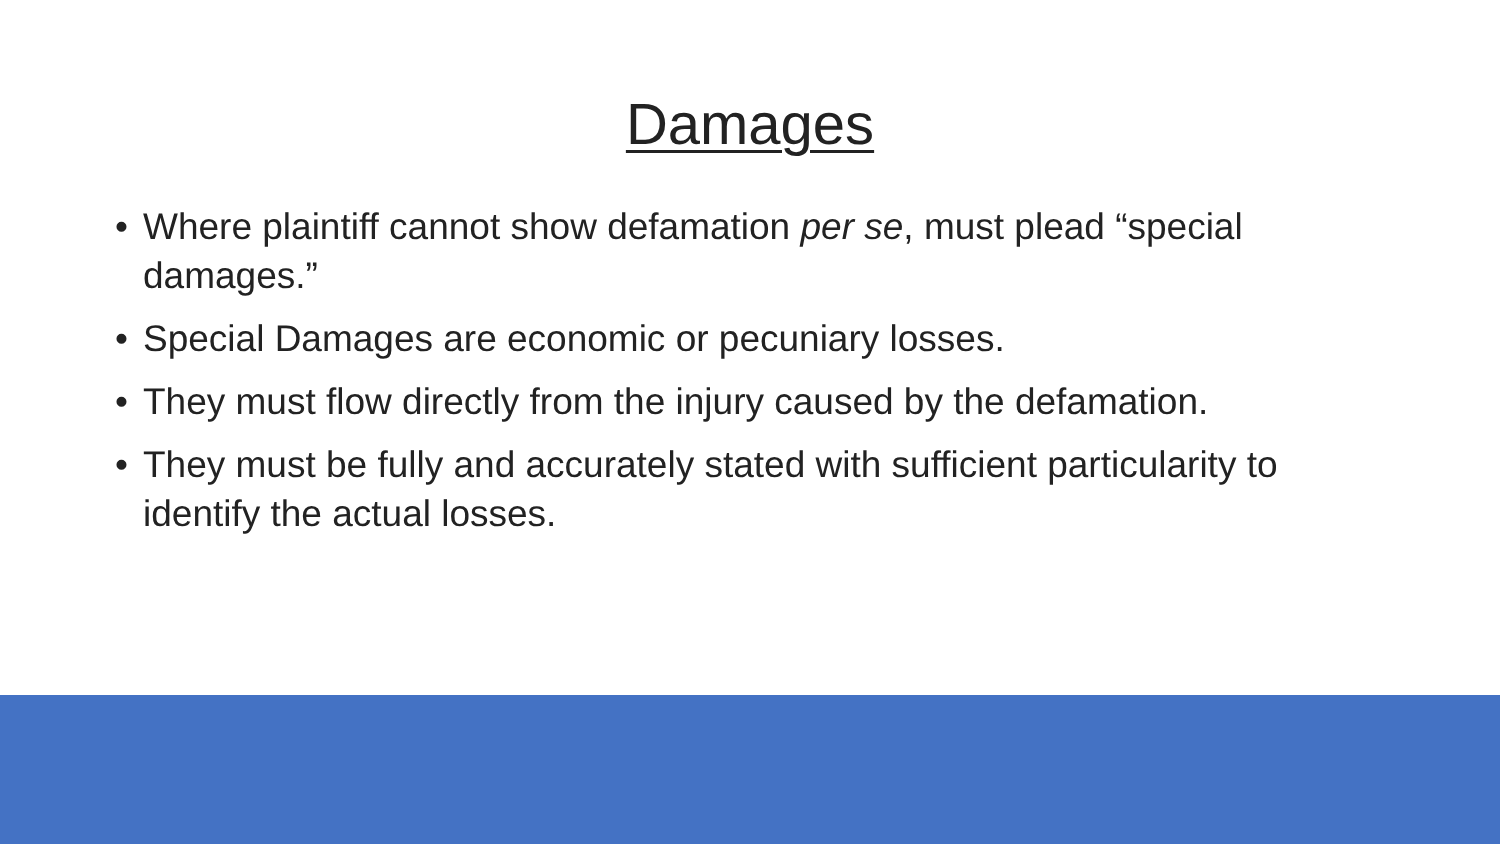Damages
• Where plaintiff cannot show defamation per se, must plead “special damages.”
• Special Damages are economic or pecuniary losses.
• They must flow directly from the injury caused by the defamation.
• They must be fully and accurately stated with sufficient particularity to identify the actual losses.